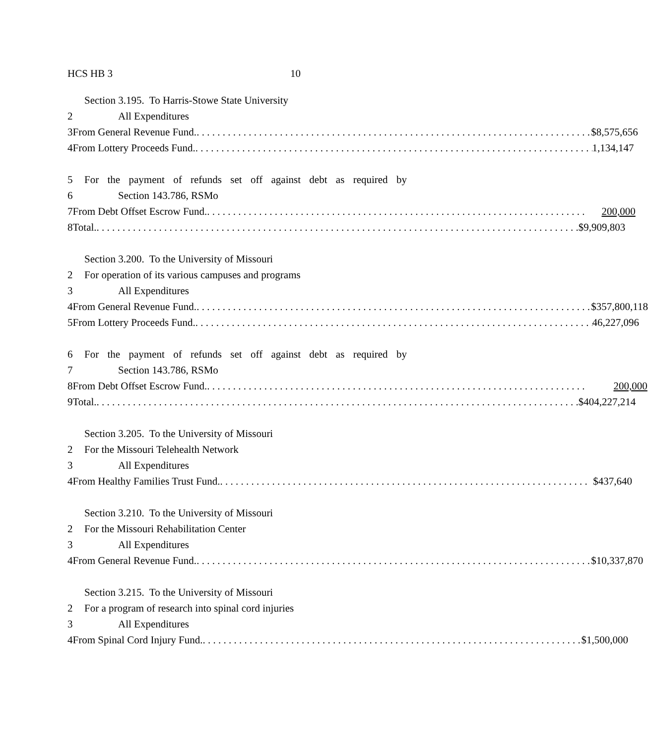HCS HB 3 10
Section 3.195. To Harris-Stowe State University
2 All Expenditures
3 From General Revenue Fund. $8,575,656
4 From Lottery Proceeds Fund. 1,134,147
5 For the payment of refunds set off against debt as required by
6 Section 143.786, RSMo
7 From Debt Offset Escrow Fund. 200,000
8 Total. $9,909,803
Section 3.200. To the University of Missouri
2 For operation of its various campuses and programs
3 All Expenditures
4 From General Revenue Fund. $357,800,118
5 From Lottery Proceeds Fund. 46,227,096
6 For the payment of refunds set off against debt as required by
7 Section 143.786, RSMo
8 From Debt Offset Escrow Fund. 200,000
9 Total. $404,227,214
Section 3.205. To the University of Missouri
2 For the Missouri Telehealth Network
3 All Expenditures
4 From Healthy Families Trust Fund. $437,640
Section 3.210. To the University of Missouri
2 For the Missouri Rehabilitation Center
3 All Expenditures
4 From General Revenue Fund. $10,337,870
Section 3.215. To the University of Missouri
2 For a program of research into spinal cord injuries
3 All Expenditures
4 From Spinal Cord Injury Fund. $1,500,000